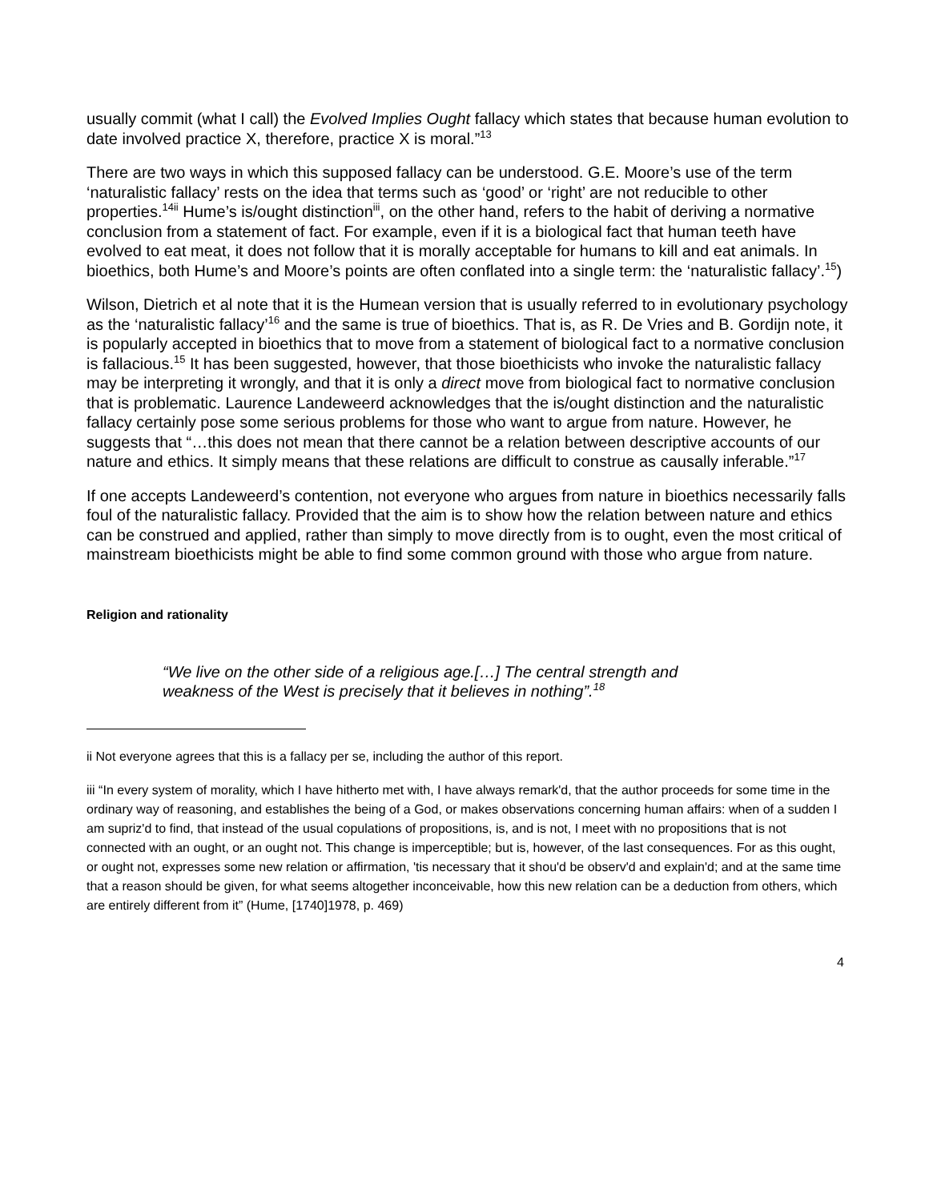usually commit (what I call) the Evolved Implies Ought fallacy which states that because human evolution to date involved practice X, therefore, practice X is moral.”<sup>13</sup>
There are two ways in which this supposed fallacy can be understood. G.E. Moore’s use of the term ‘naturalistic fallacy’ rests on the idea that terms such as ‘good’ or ‘right’ are not reducible to other properties.<sup>14ii</sup> Hume’s is/ought distinction<sup>iii</sup>, on the other hand, refers to the habit of deriving a normative conclusion from a statement of fact. For example, even if it is a biological fact that human teeth have evolved to eat meat, it does not follow that it is morally acceptable for humans to kill and eat animals. In bioethics, both Hume’s and Moore’s points are often conflated into a single term: the ‘naturalistic fallacy’.<sup>15</sup>)
Wilson, Dietrich et al note that it is the Humean version that is usually referred to in evolutionary psychology as the ‘naturalistic fallacy’<sup>16</sup> and the same is true of bioethics. That is, as R. De Vries and B. Gordijn note, it is popularly accepted in bioethics that to move from a statement of biological fact to a normative conclusion is fallacious.<sup>15</sup> It has been suggested, however, that those bioethicists who invoke the naturalistic fallacy may be interpreting it wrongly, and that it is only a direct move from biological fact to normative conclusion that is problematic. Laurence Landeweerd acknowledges that the is/ought distinction and the naturalistic fallacy certainly pose some serious problems for those who want to argue from nature. However, he suggests that “…this does not mean that there cannot be a relation between descriptive accounts of our nature and ethics. It simply means that these relations are difficult to construe as causally inferable.”<sup>17</sup>
If one accepts Landeweerd’s contention, not everyone who argues from nature in bioethics necessarily falls foul of the naturalistic fallacy. Provided that the aim is to show how the relation between nature and ethics can be construed and applied, rather than simply to move directly from is to ought, even the most critical of mainstream bioethicists might be able to find some common ground with those who argue from nature.
Religion and rationality
“We live on the other side of a religious age.[…] The central strength and weakness of the West is precisely that it believes in nothing”.<sup>18</sup>
ii Not everyone agrees that this is a fallacy per se, including the author of this report.
iii “In every system of morality, which I have hitherto met with, I have always remark'd, that the author proceeds for some time in the ordinary way of reasoning, and establishes the being of a God, or makes observations concerning human affairs: when of a sudden I am supriz'd to find, that instead of the usual copulations of propositions, is, and is not, I meet with no propositions that is not connected with an ought, or an ought not. This change is imperceptible; but is, however, of the last consequences. For as this ought, or ought not, expresses some new relation or affirmation, 'tis necessary that it shou'd be observ'd and explain'd; and at the same time that a reason should be given, for what seems altogether inconceivable, how this new relation can be a deduction from others, which are entirely different from it” (Hume, [1740]1978, p. 469)
4